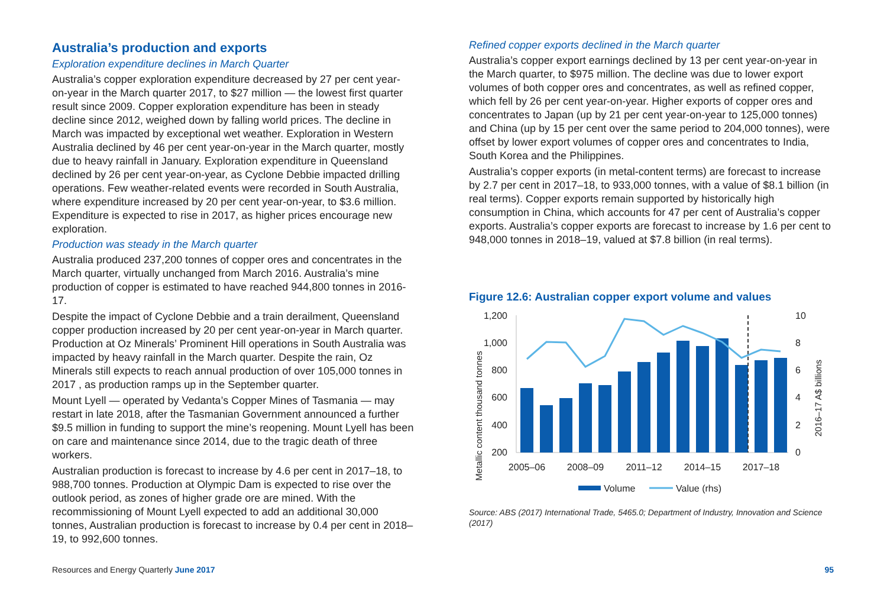Australia’s production and exports
Exploration expenditure declines in March Quarter
Australia’s copper exploration expenditure decreased by 27 per cent year-on-year in the March quarter 2017, to $27 million — the lowest first quarter result since 2009. Copper exploration expenditure has been in steady decline since 2012, weighed down by falling world prices. The decline in March was impacted by exceptional wet weather. Exploration in Western Australia declined by 46 per cent year-on-year in the March quarter, mostly due to heavy rainfall in January. Exploration expenditure in Queensland declined by 26 per cent year-on-year, as Cyclone Debbie impacted drilling operations. Few weather-related events were recorded in South Australia, where expenditure increased by 20 per cent year-on-year, to $3.6 million. Expenditure is expected to rise in 2017, as higher prices encourage new exploration.
Production was steady in the March quarter
Australia produced 237,200 tonnes of copper ores and concentrates in the March quarter, virtually unchanged from March 2016. Australia’s mine production of copper is estimated to have reached 944,800 tonnes in 2016-17.
Despite the impact of Cyclone Debbie and a train derailment, Queensland copper production increased by 20 per cent year-on-year in March quarter. Production at Oz Minerals’ Prominent Hill operations in South Australia was impacted by heavy rainfall in the March quarter. Despite the rain, Oz Minerals still expects to reach annual production of over 105,000 tonnes in 2017 , as production ramps up in the September quarter.
Mount Lyell — operated by Vedanta’s Copper Mines of Tasmania — may restart in late 2018, after the Tasmanian Government announced a further $9.5 million in funding to support the mine’s reopening. Mount Lyell has been on care and maintenance since 2014, due to the tragic death of three workers.
Australian production is forecast to increase by 4.6 per cent in 2017–18, to 988,700 tonnes. Production at Olympic Dam is expected to rise over the outlook period, as zones of higher grade ore are mined. With the recommissioning of Mount Lyell expected to add an additional 30,000 tonnes, Australian production is forecast to increase by 0.4 per cent in 2018–19, to 992,600 tonnes.
Refined copper exports declined in the March quarter
Australia’s copper export earnings declined by 13 per cent year-on-year in the March quarter, to $975 million. The decline was due to lower export volumes of both copper ores and concentrates, as well as refined copper, which fell by 26 per cent year-on-year. Higher exports of copper ores and concentrates to Japan (up by 21 per cent year-on-year to 125,000 tonnes) and China (up by 15 per cent over the same period to 204,000 tonnes), were offset by lower export volumes of copper ores and concentrates to India, South Korea and the Philippines.
Australia’s copper exports (in metal-content terms) are forecast to increase by 2.7 per cent in 2017–18, to 933,000 tonnes, with a value of $8.1 billion (in real terms). Copper exports remain supported by historically high consumption in China, which accounts for 47 per cent of Australia’s copper exports. Australia’s copper exports are forecast to increase by 1.6 per cent to 948,000 tonnes in 2018–19, valued at $7.8 billion (in real terms).
Figure 12.6: Australian copper export volume and values
Metallic content thousand tonnes
2016–17 A$ billions
1,200
1,000
800
600
400
200
10
8
6
4
2
0
2005–06
2008–09
2011–12
2014–15
2017–18
Volume
Value (rhs)
Source: ABS (2017) International Trade, 5465.0; Department of Industry, Innovation and Science (2017)
Resources and Energy Quarterly June 2017 95